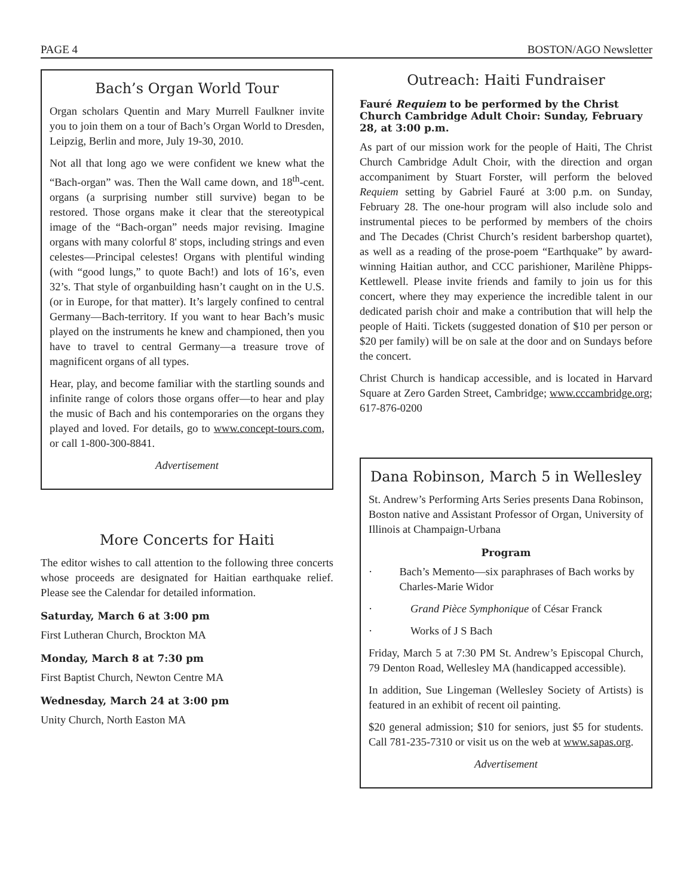PAGE 4 BOSTON/AGO Newsletter
Bach’s Organ World Tour
Organ scholars Quentin and Mary Murrell Faulkner invite you to join them on a tour of Bach’s Organ World to Dresden, Leipzig, Berlin and more, July 19-30, 2010.
Not all that long ago we were confident we knew what the “Bach-organ” was. Then the Wall came down, and 18<sup>th</sup>-cent. organs (a surprising number still survive) began to be restored. Those organs make it clear that the stereotypical image of the “Bach-organ” needs major revising. Imagine organs with many colorful 8' stops, including strings and even celestes—Principal celestes! Organs with plentiful winding (with “good lungs,” to quote Bach!) and lots of 16’s, even 32’s. That style of organbuilding hasn’t caught on in the U.S. (or in Europe, for that matter). It’s largely confined to central Germany—Bach-territory. If you want to hear Bach’s music played on the instruments he knew and championed, then you have to travel to central Germany—a treasure trove of magnificent organs of all types.
Hear, play, and become familiar with the startling sounds and infinite range of colors those organs offer—to hear and play the music of Bach and his contemporaries on the organs they played and loved. For details, go to www.concept-tours.com, or call 1-800-300-8841.
Advertisement
More Concerts for Haiti
The editor wishes to call attention to the following three concerts whose proceeds are designated for Haitian earthquake relief. Please see the Calendar for detailed information.
Saturday, March 6 at 3:00 pm
First Lutheran Church, Brockton MA
Monday, March 8 at 7:30 pm
First Baptist Church, Newton Centre MA
Wednesday, March 24 at 3:00 pm
Unity Church, North Easton MA
Outreach: Haiti Fundraiser
Fauré Requiem to be performed by the Christ Church Cambridge Adult Choir: Sunday, February 28, at 3:00 p.m.
As part of our mission work for the people of Haiti, The Christ Church Cambridge Adult Choir, with the direction and organ accompaniment by Stuart Forster, will perform the beloved Requiem setting by Gabriel Fauré at 3:00 p.m. on Sunday, February 28. The one-hour program will also include solo and instrumental pieces to be performed by members of the choirs and The Decades (Christ Church’s resident barbershop quartet), as well as a reading of the prose-poem “Earthquake” by award-winning Haitian author, and CCC parishioner, Marilène Phipps-Kettlewell. Please invite friends and family to join us for this concert, where they may experience the incredible talent in our dedicated parish choir and make a contribution that will help the people of Haiti. Tickets (suggested donation of $10 per person or $20 per family) will be on sale at the door and on Sundays before the concert.
Christ Church is handicap accessible, and is located in Harvard Square at Zero Garden Street, Cambridge; www.cccambridge.org; 617-876-0200
Dana Robinson, March 5 in Wellesley
St. Andrew’s Performing Arts Series presents Dana Robinson, Boston native and Assistant Professor of Organ, University of Illinois at Champaign-Urbana
Program
· Bach’s Memento—six paraphrases of Bach works by Charles-Marie Widor
· Grand Pièce Symphonique of César Franck
· Works of J S Bach
Friday, March 5 at 7:30 PM St. Andrew’s Episcopal Church, 79 Denton Road, Wellesley MA (handicapped accessible).
In addition, Sue Lingeman (Wellesley Society of Artists) is featured in an exhibit of recent oil painting.
$20 general admission; $10 for seniors, just $5 for students. Call 781-235-7310 or visit us on the web at www.sapas.org.
Advertisement